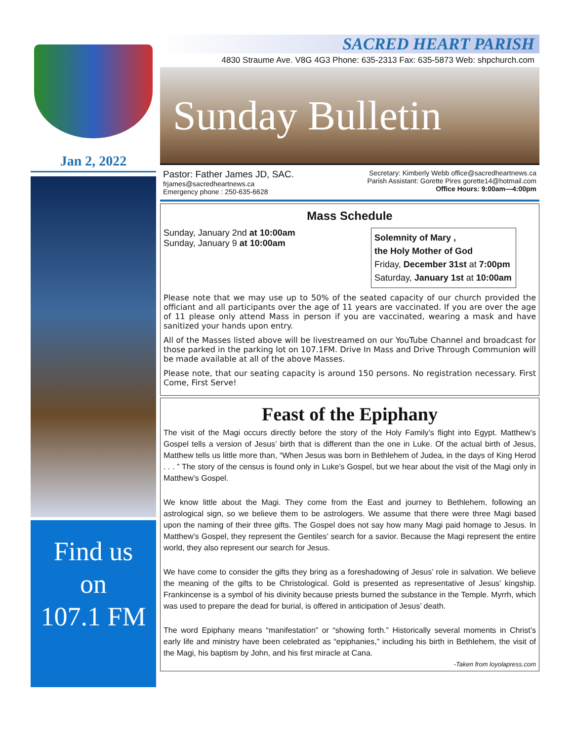Jan 2, 2022
Find us
on
107.1 FM
SACRED HEART PARISH
4830 Straume Ave. V8G 4G3 Phone: 635-2313 Fax: 635-5873 Web: shpchurch.com
Sunday Bulletin
Pastor: Father James JD, SAC.
frjames@sacredheartnews.ca
Emergency phone : 250-635-6628
Secretary: Kimberly Webb office@sacredheartnews.ca
Parish Assistant: Gorette Pires gorette14@hotmail.com
Office Hours: 9:00am—4:00pm
Mass Schedule
Sunday, January 2nd at 10:00am
Sunday, January 9 at 10:00am
Solemnity of Mary ,
the Holy Mother of God
Friday, December 31st at 7:00pm
Saturday, January 1st at 10:00am
Please note that we may use up to 50% of the seated capacity of our church provided the officiant and all participants over the age of 11 years are vaccinated. If you are over the age of 11 please only attend Mass in person if you are vaccinated, wearing a mask and have sanitized your hands upon entry.
All of the Masses listed above will be livestreamed on our YouTube Channel and broadcast for those parked in the parking lot on 107.1FM. Drive In Mass and Drive Through Communion will be made available at all of the above Masses.
Please note, that our seating capacity is around 150 persons. No registration necessary. First Come, First Serve!
Feast of the Epiphany
The visit of the Magi occurs directly before the story of the Holy Family’s flight into Egypt. Matthew’s Gospel tells a version of Jesus’ birth that is different than the one in Luke. Of the actual birth of Jesus, Matthew tells us little more than, “When Jesus was born in Bethlehem of Judea, in the days of King Herod . . . ” The story of the census is found only in Luke’s Gospel, but we hear about the visit of the Magi only in Matthew’s Gospel.
We know little about the Magi. They come from the East and journey to Bethlehem, following an astrological sign, so we believe them to be astrologers. We assume that there were three Magi based upon the naming of their three gifts. The Gospel does not say how many Magi paid homage to Jesus. In Matthew’s Gospel, they represent the Gentiles’ search for a savior. Because the Magi represent the entire world, they also represent our search for Jesus.
We have come to consider the gifts they bring as a foreshadowing of Jesus’ role in salvation. We believe the meaning of the gifts to be Christological. Gold is presented as representative of Jesus’ kingship. Frankincense is a symbol of his divinity because priests burned the substance in the Temple. Myrrh, which was used to prepare the dead for burial, is offered in anticipation of Jesus’ death.
The word Epiphany means “manifestation” or “showing forth.” Historically several moments in Christ’s early life and ministry have been celebrated as “epiphanies,” including his birth in Bethlehem, the visit of the Magi, his baptism by John, and his first miracle at Cana.
-Taken from loyolapress.com